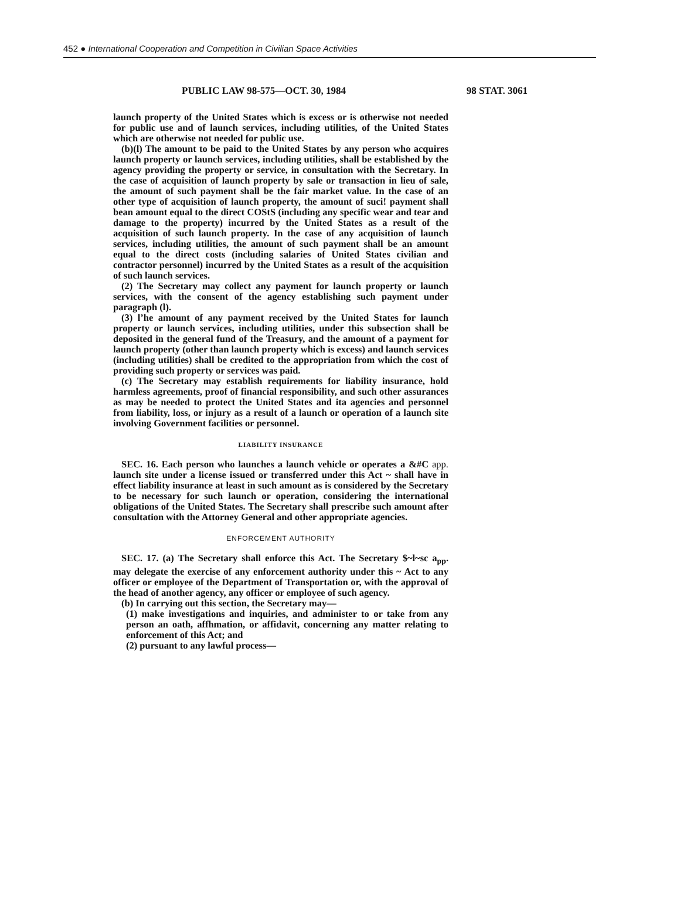452 ● International Cooperation and Competition in Civilian Space Activities
PUBLIC LAW 98-575—OCT. 30, 1984 98 STAT. 3061
launch property of the United States which is excess or is otherwise not needed for public use and of launch services, including utilities, of the United States which are otherwise not needed for public use.
(b)(l) The amount to be paid to the United States by any person who acquires launch property or launch services, including utilities, shall be established by the agency providing the property or service, in consultation with the Secretary. In the case of acquisition of launch property by sale or transaction in lieu of sale, the amount of such payment shall be the fair market value. In the case of an other type of acquisition of launch property, the amount of suci! payment shall bean amount equal to the direct COStS (including any specific wear and tear and damage to the property) incurred by the United States as a result of the acquisition of such launch property. In the case of any acquisition of launch services, including utilities, the amount of such payment shall be an amount equal to the direct costs (including salaries of United States civilian and contractor personnel) incurred by the United States as a result of the acquisition of such launch services.
(2) The Secretary may collect any payment for launch property or launch services, with the consent of the agency establishing such payment under paragraph (l).
(3) l’he amount of any payment received by the United States for launch property or launch services, including utilities, under this subsection shall be deposited in the general fund of the Treasury, and the amount of a payment for launch property (other than launch property which is excess) and launch services (including utilities) shall be credited to the appropriation from which the cost of providing such property or services was paid.
(c) The Secretary may establish requirements for liability insurance, hold harmless agreements, proof of financial responsibility, and such other assurances as may be needed to protect the United States and ita agencies and personnel from liability, loss, or injury as a result of a launch or operation of a launch site involving Government facilities or personnel.
LIABILITY INSURANCE
SEC. 16. Each person who launches a launch vehicle or operates a &#C app. launch site under a license issued or transferred under this Act ~ shall have in effect liability insurance at least in such amount as is considered by the Secretary to be necessary for such launch or operation, considering the international obligations of the United States. The Secretary shall prescribe such amount after consultation with the Attorney General and other appropriate agencies.
ENFORCEMENT AUTHORITY
SEC. 17. (a) The Secretary shall enforce this Act. The Secretary $~l~sc a<sub>pp</sub>. may delegate the exercise of any enforcement authority under this ~ Act to any officer or employee of the Department of Transportation or, with the approval of the head of another agency, any officer or employee of such agency.
(b) In carrying out this section, the Secretary may—
(1) make investigations and inquiries, and administer to or take from any person an oath, affhmation, or affidavit, concerning any matter relating to enforcement of this Act; and
(2) pursuant to any lawful process—